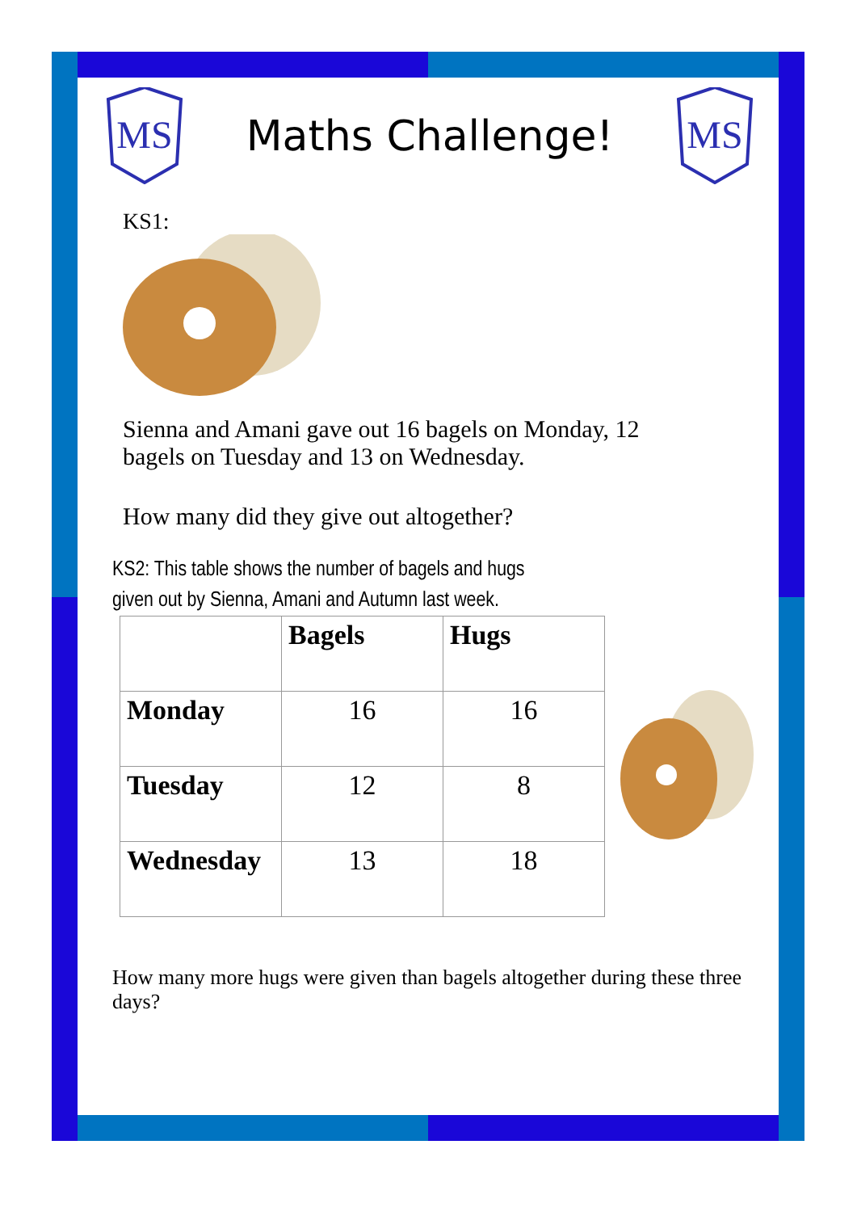MS
Maths Challenge!
MS
KS1:
Sienna and Amani gave out 16 bagels on Monday, 12 bagels on Tuesday and 13 on Wednesday.
How many did they give out altogether?
KS2: This table shows the number of bagels and hugs given out by Sienna, Amani and Autumn last week.
| | Bagels | Hugs |
| --- | --- | --- |
| Monday | 16 | 16 |
| Tuesday | 12 | 8 |
| Wednesday | 13 | 18 |
How many more hugs were given than bagels altogether during these three days?